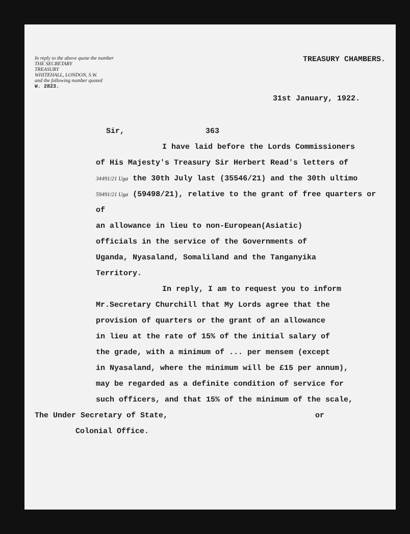In reply to the above quote the number
THE SECRETARY
TREASURY
WHITEHALL, LONDON, S.W.
and the following number quoted
W. 2823.
TREASURY CHAMBERS.
31st January, 1922.
Sir, 363
I have laid before the Lords Commissioners
of His Majesty's Treasury Sir Herbert Read's letters of
34491/21 Uga the 30th July last (35546/21) and the 30th ultimo
59491/21 Uga (59498/21), relative to the grant of free quarters or of
an allowance in lieu to non-European(Asiatic)
officials in the service of the Governments of
Uganda, Nyasaland, Somaliland and the Tanganyika
Territory.
In reply, I am to request you to inform
Mr.Secretary Churchill that My Lords agree that the
provision of quarters or the grant of an allowance
in lieu at the rate of 15% of the initial salary of
the grade, with a minimum of ... per mensem (except
in Nyasaland, where the minimum will be £15 per annum),
may be regarded as a definite condition of service for
such officers, and that 15% of the minimum of the scale,
The Under Secretary of State, or
Colonial Office.